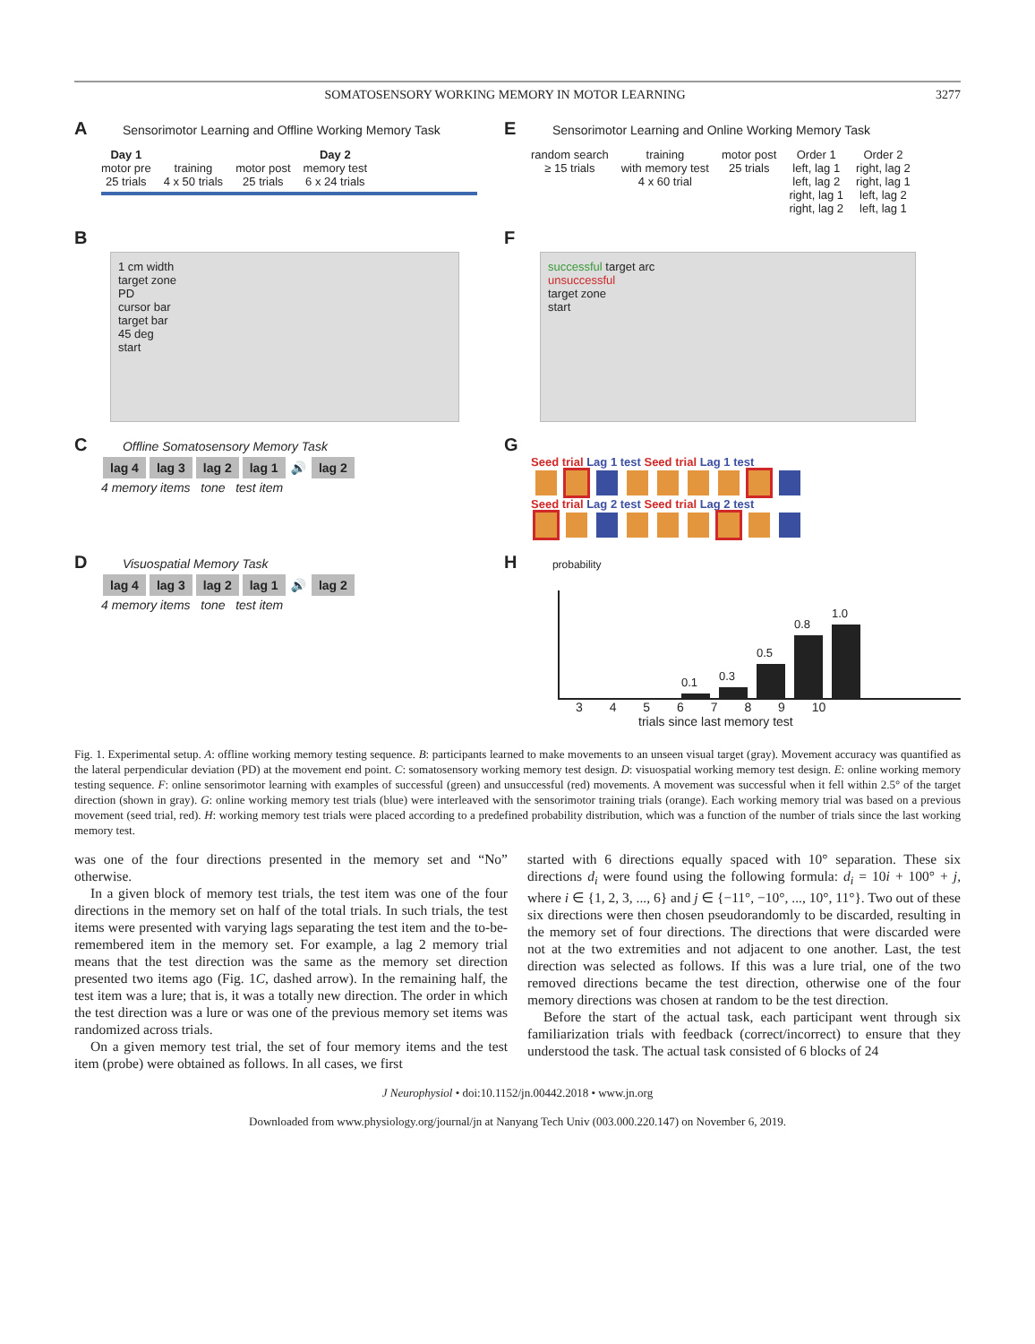SOMATOSENSORY WORKING MEMORY IN MOTOR LEARNING 3277
A Sensorimotor Learning and Offline Working Memory Task
Day 1
motor pre
25 trials
training
4 x 50 trials
motor post
25 trials
Day 2
memory test
6 x 24 trials
E Sensorimotor Learning and Online Working Memory Task
random search
≥ 15 trials
training
with memory test
4 x 60 trial
motor post
25 trials
Order 1
left, lag 1
left, lag 2
right, lag 1
right, lag 2
Order 2
right, lag 2
right, lag 1
left, lag 2
left, lag 1
B
1 cm width
target zone
PD
cursor bar
target bar
45 deg
start
F
successful target arc
unsuccessful
target zone
start
C Offline Somatosensory Memory Task
lag 4 lag 3 lag 2 lag 1 🔊 lag 2
4 memory items tone test item
G
Seed trial Lag 1 test Seed trial Lag 1 test
Seed trial Lag 2 test Seed trial Lag 2 test
D Visuospatial Memory Task
lag 4 lag 3 lag 2 lag 1 🔊 lag 2
4 memory items tone test item
H probability
0.1
0.3
0.5
0.8
1.0
3 4 5 6 7 8 9 10
trials since last memory test
Fig. 1. Experimental setup. A: offline working memory testing sequence. B: participants learned to make movements to an unseen visual target (gray). Movement accuracy was quantified as the lateral perpendicular deviation (PD) at the movement end point. C: somatosensory working memory test design. D: visuospatial working memory test design. E: online working memory testing sequence. F: online sensorimotor learning with examples of successful (green) and unsuccessful (red) movements. A movement was successful when it fell within 2.5° of the target direction (shown in gray). G: online working memory test trials (blue) were interleaved with the sensorimotor training trials (orange). Each working memory trial was based on a previous movement (seed trial, red). H: working memory test trials were placed according to a predefined probability distribution, which was a function of the number of trials since the last working memory test.
was one of the four directions presented in the memory set and “No” otherwise.
In a given block of memory test trials, the test item was one of the four directions in the memory set on half of the total trials. In such trials, the test items were presented with varying lags separating the test item and the to-be-remembered item in the memory set. For example, a lag 2 memory trial means that the test direction was the same as the memory set direction presented two items ago (Fig. 1C, dashed arrow). In the remaining half, the test item was a lure; that is, it was a totally new direction. The order in which the test direction was a lure or was one of the previous memory set items was randomized across trials.
On a given memory test trial, the set of four memory items and the test item (probe) were obtained as follows. In all cases, we first
started with 6 directions equally spaced with 10° separation. These six directions d<sub>i</sub> were found using the following formula: d<sub>i</sub> = 10i + 100° + j, where i ∈ {1, 2, 3, ..., 6} and j ∈ {−11°, −10°, ..., 10°, 11°}. Two out of these six directions were then chosen pseudorandomly to be discarded, resulting in the memory set of four directions. The directions that were discarded were not at the two extremities and not adjacent to one another. Last, the test direction was selected as follows. If this was a lure trial, one of the two removed directions became the test direction, otherwise one of the four memory directions was chosen at random to be the test direction.
Before the start of the actual task, each participant went through six familiarization trials with feedback (correct/incorrect) to ensure that they understood the task. The actual task consisted of 6 blocks of 24
J Neurophysiol • doi:10.1152/jn.00442.2018 • www.jn.org
Downloaded from www.physiology.org/journal/jn at Nanyang Tech Univ (003.000.220.147) on November 6, 2019.